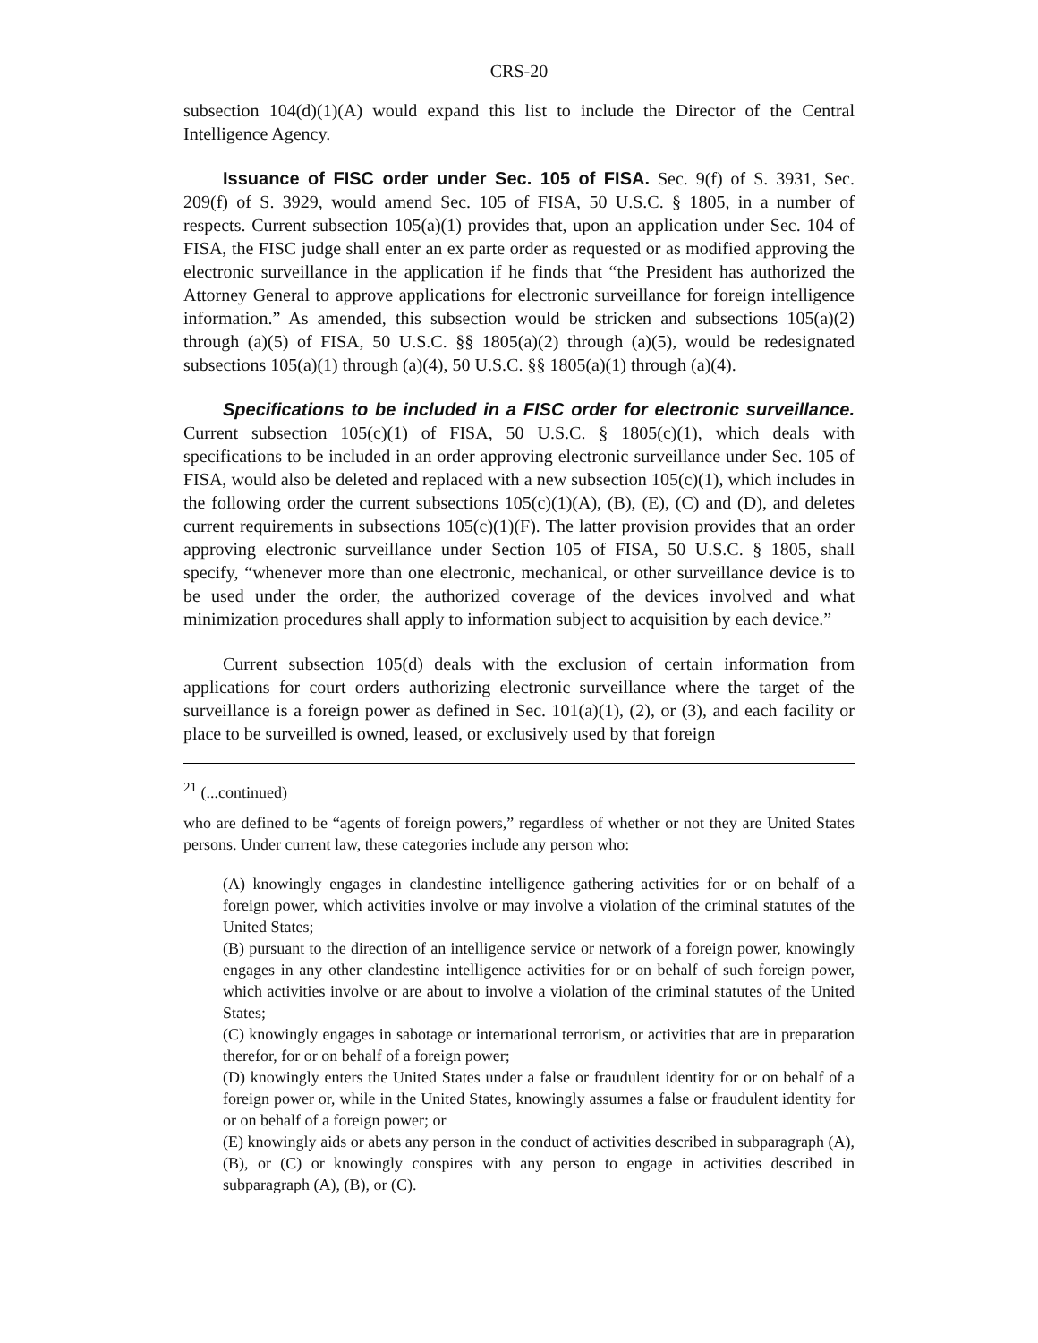CRS-20
subsection 104(d)(1)(A) would expand this list to include the Director of the Central Intelligence Agency.
Issuance of FISC order under Sec. 105 of FISA. Sec. 9(f) of S. 3931, Sec. 209(f) of S. 3929, would amend Sec. 105 of FISA, 50 U.S.C. § 1805, in a number of respects. Current subsection 105(a)(1) provides that, upon an application under Sec. 104 of FISA, the FISC judge shall enter an ex parte order as requested or as modified approving the electronic surveillance in the application if he finds that “the President has authorized the Attorney General to approve applications for electronic surveillance for foreign intelligence information.” As amended, this subsection would be stricken and subsections 105(a)(2) through (a)(5) of FISA, 50 U.S.C. §§ 1805(a)(2) through (a)(5), would be redesignated subsections 105(a)(1) through (a)(4), 50 U.S.C. §§ 1805(a)(1) through (a)(4).
Specifications to be included in a FISC order for electronic surveillance. Current subsection 105(c)(1) of FISA, 50 U.S.C. § 1805(c)(1), which deals with specifications to be included in an order approving electronic surveillance under Sec. 105 of FISA, would also be deleted and replaced with a new subsection 105(c)(1), which includes in the following order the current subsections 105(c)(1)(A), (B), (E), (C) and (D), and deletes current requirements in subsections 105(c)(1)(F). The latter provision provides that an order approving electronic surveillance under Section 105 of FISA, 50 U.S.C. § 1805, shall specify, “whenever more than one electronic, mechanical, or other surveillance device is to be used under the order, the authorized coverage of the devices involved and what minimization procedures shall apply to information subject to acquisition by each device.”
Current subsection 105(d) deals with the exclusion of certain information from applications for court orders authorizing electronic surveillance where the target of the surveillance is a foreign power as defined in Sec. 101(a)(1), (2), or (3), and each facility or place to be surveilled is owned, leased, or exclusively used by that foreign
<sup>21</sup> (...continued)
who are defined to be “agents of foreign powers,” regardless of whether or not they are United States persons. Under current law, these categories include any person who:
(A) knowingly engages in clandestine intelligence gathering activities for or on behalf of a foreign power, which activities involve or may involve a violation of the criminal statutes of the United States;
(B) pursuant to the direction of an intelligence service or network of a foreign power, knowingly engages in any other clandestine intelligence activities for or on behalf of such foreign power, which activities involve or are about to involve a violation of the criminal statutes of the United States;
(C) knowingly engages in sabotage or international terrorism, or activities that are in preparation therefor, for or on behalf of a foreign power;
(D) knowingly enters the United States under a false or fraudulent identity for or on behalf of a foreign power or, while in the United States, knowingly assumes a false or fraudulent identity for or on behalf of a foreign power; or
(E) knowingly aids or abets any person in the conduct of activities described in subparagraph (A), (B), or (C) or knowingly conspires with any person to engage in activities described in subparagraph (A), (B), or (C).